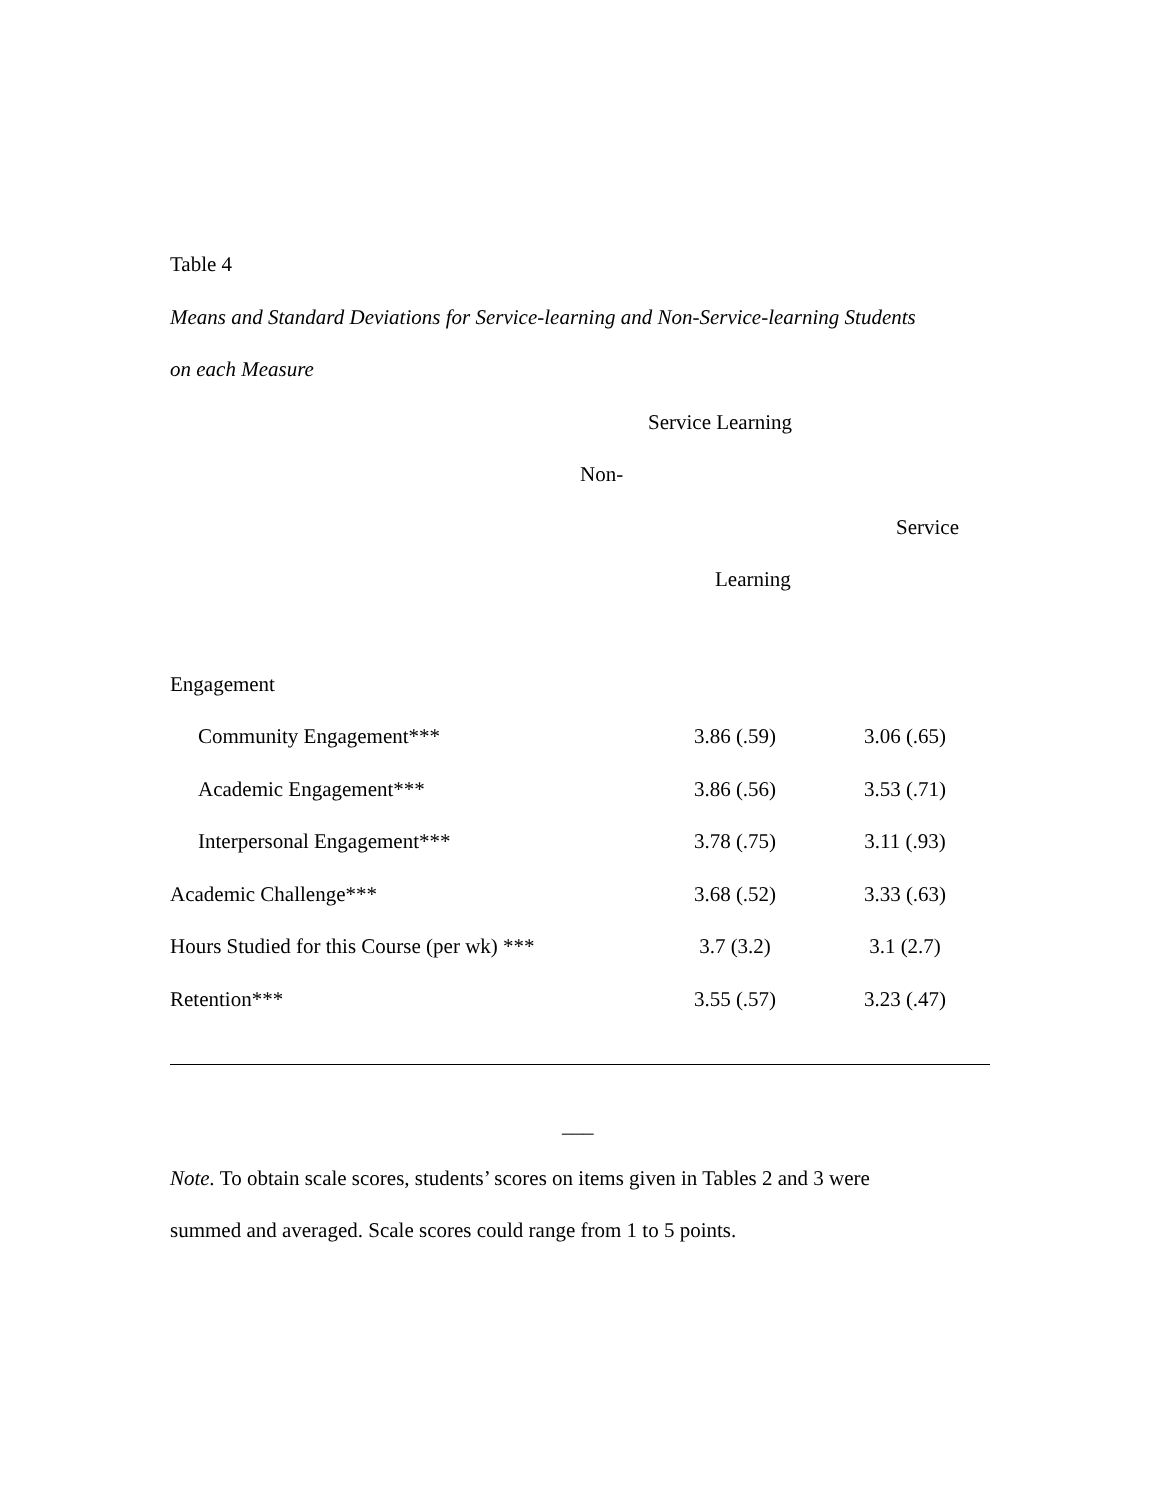Table 4
Means and Standard Deviations for Service-learning and Non-Service-learning Students
on each Measure
Service Learning
Non-
Service
Learning
| Engagement | | |
| Community Engagement*** | 3.86 (.59) | 3.06 (.65) |
| Academic Engagement*** | 3.86 (.56) | 3.53 (.71) |
| Interpersonal Engagement*** | 3.78 (.75) | 3.11 (.93) |
| Academic Challenge*** | 3.68 (.52) | 3.33 (.63) |
| Hours Studied for this Course (per wk) *** | 3.7 (3.2) | 3.1 (2.7) |
| Retention*** | 3.55 (.57) | 3.23 (.47) |
___
Note. To obtain scale scores, students’ scores on items given in Tables 2 and 3 were
summed and averaged. Scale scores could range from 1 to 5 points.